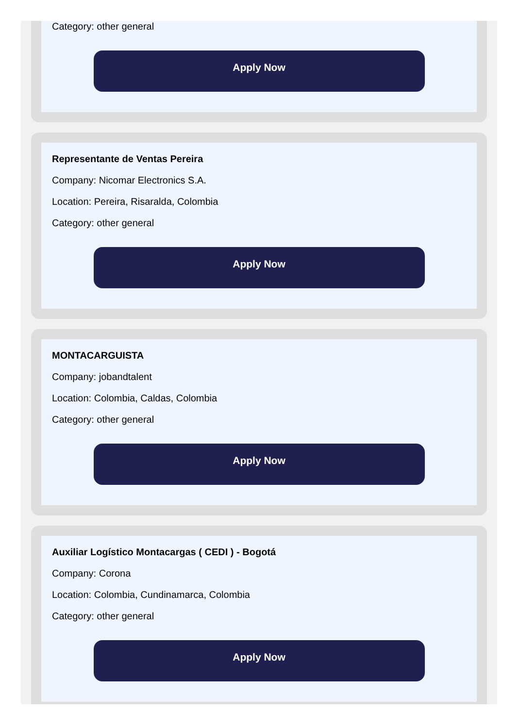Category: other general
Apply Now
Representante de Ventas Pereira
Company: Nicomar Electronics S.A.
Location: Pereira, Risaralda, Colombia
Category: other general
Apply Now
MONTACARGUISTA
Company: jobandtalent
Location: Colombia, Caldas, Colombia
Category: other general
Apply Now
Auxiliar Logístico Montacargas ( CEDI ) - Bogotá
Company: Corona
Location: Colombia, Cundinamarca, Colombia
Category: other general
Apply Now